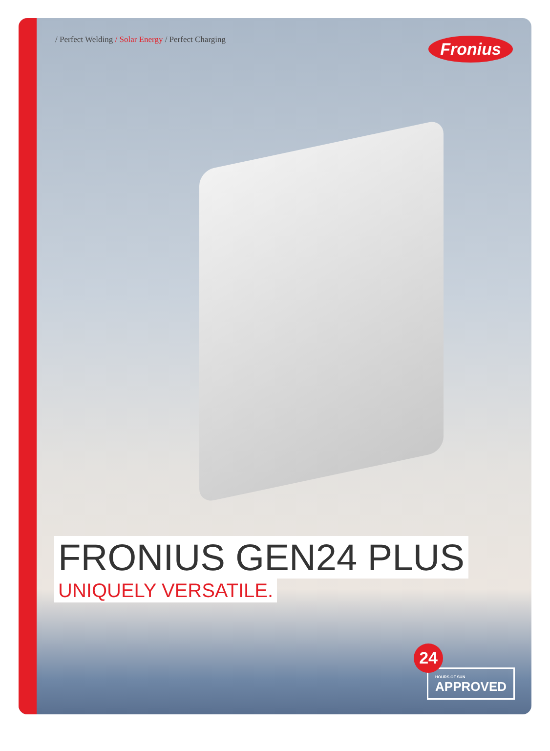/ Perfect Welding / Solar Energy / Perfect Charging
Fronius
FRONIUS GEN24 PLUS
UNIQUELY VERSATILE.
24
HOURS OF SUN
APPROVED